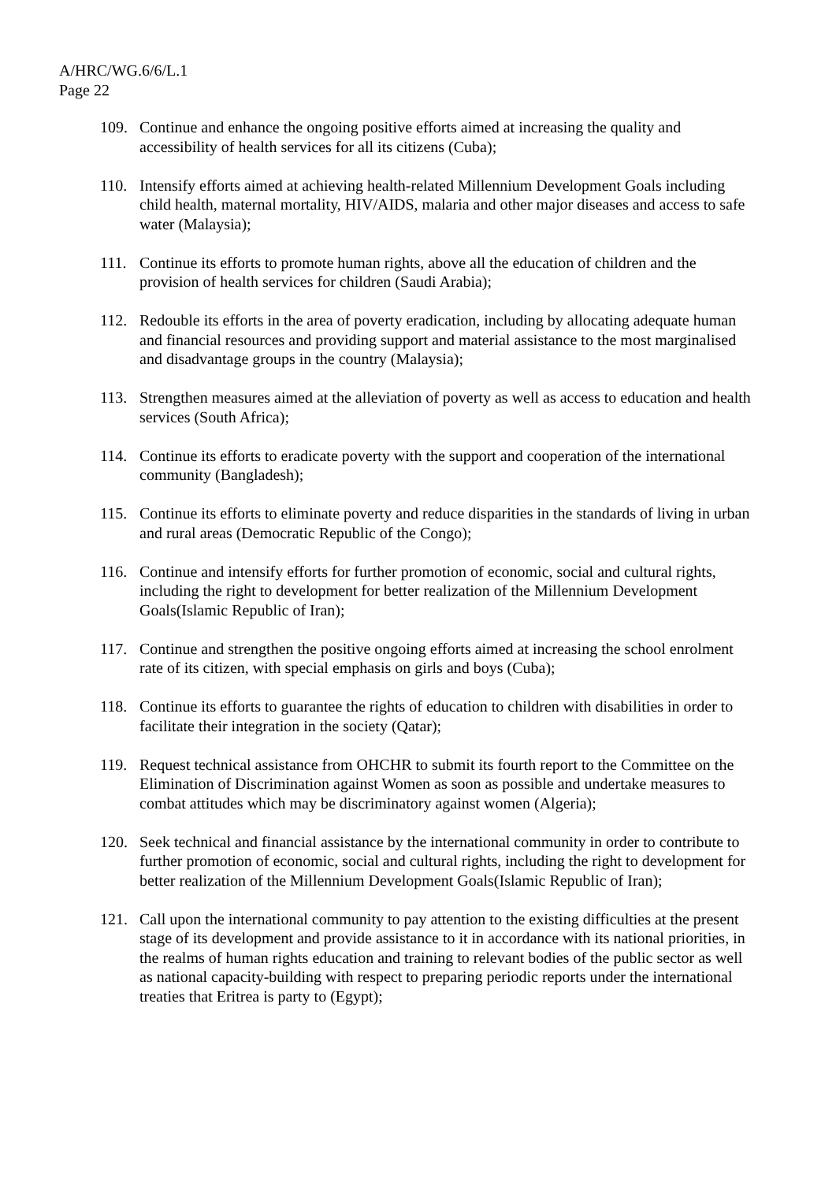A/HRC/WG.6/6/L.1
Page 22
109. Continue and enhance the ongoing positive efforts aimed at increasing the quality and accessibility of health services for all its citizens (Cuba);
110. Intensify efforts aimed at achieving health-related Millennium Development Goals including child health, maternal mortality, HIV/AIDS, malaria and other major diseases and access to safe water (Malaysia);
111. Continue its efforts to promote human rights, above all the education of children and the provision of health services for children (Saudi Arabia);
112. Redouble its efforts in the area of poverty eradication, including by allocating adequate human and financial resources and providing support and material assistance to the most marginalised and disadvantage groups in the country (Malaysia);
113. Strengthen measures aimed at the alleviation of poverty as well as access to education and health services (South Africa);
114. Continue its efforts to eradicate poverty with the support and cooperation of the international community (Bangladesh);
115. Continue its efforts to eliminate poverty and reduce disparities in the standards of living in urban and rural areas (Democratic Republic of the Congo);
116. Continue and intensify efforts for further promotion of economic, social and cultural rights, including the right to development for better realization of the Millennium Development Goals(Islamic Republic of Iran);
117. Continue and strengthen the positive ongoing efforts aimed at increasing the school enrolment rate of its citizen, with special emphasis on girls and boys (Cuba);
118. Continue its efforts to guarantee the rights of education to children with disabilities in order to facilitate their integration in the society (Qatar);
119. Request technical assistance from OHCHR to submit its fourth report to the Committee on the Elimination of Discrimination against Women as soon as possible and undertake measures to combat attitudes which may be discriminatory against women (Algeria);
120. Seek technical and financial assistance by the international community in order to contribute to further promotion of economic, social and cultural rights, including the right to development for better realization of the Millennium Development Goals(Islamic Republic of Iran);
121. Call upon the international community to pay attention to the existing difficulties at the present stage of its development and provide assistance to it in accordance with its national priorities, in the realms of human rights education and training to relevant bodies of the public sector as well as national capacity-building with respect to preparing periodic reports under the international treaties that Eritrea is party to (Egypt);